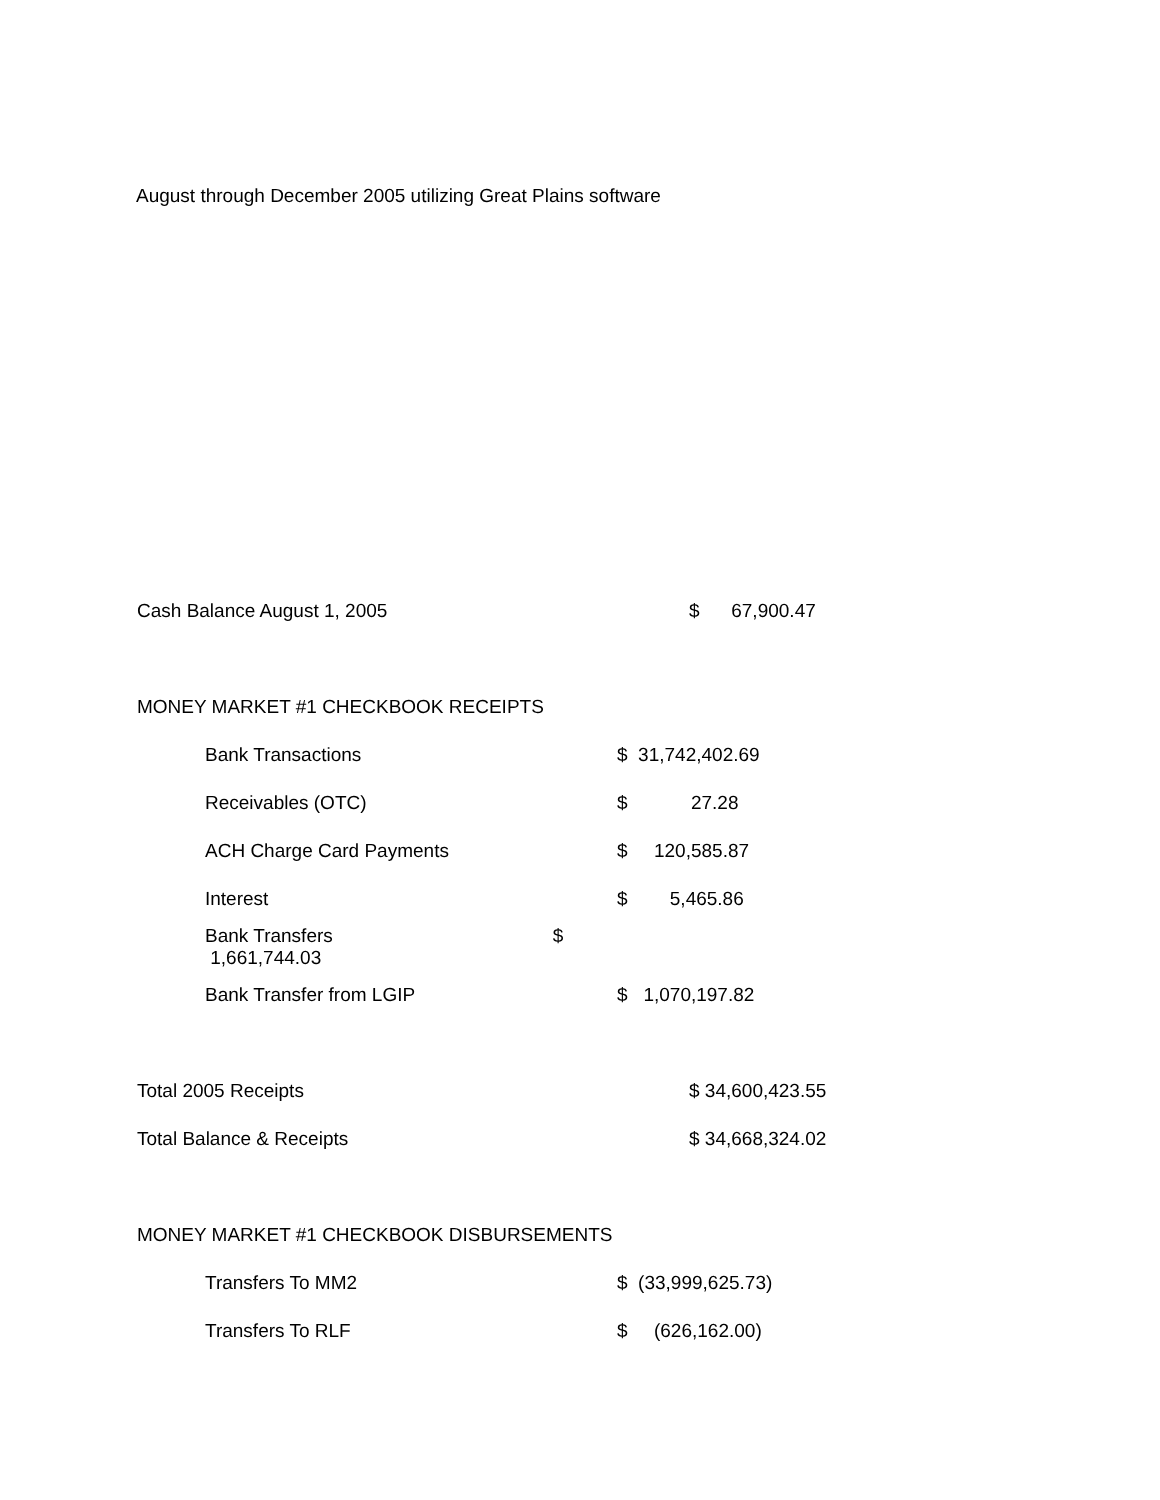August through December 2005 utilizing Great Plains software
| Cash Balance August 1, 2005 | $ 67,900.47 |
| MONEY MARKET #1 CHECKBOOK RECEIPTS | |
| Bank Transactions | $ 31,742,402.69 |
| Receivables (OTC) | $ 27.28 |
| ACH Charge Card Payments | $ 120,585.87 |
| Interest | $ 5,465.86 |
| Bank Transfers $ 1,661,744.03 | |
| Bank Transfer from LGIP | $ 1,070,197.82 |
| Total 2005 Receipts | $ 34,600,423.55 |
| Total Balance & Receipts | $ 34,668,324.02 |
| MONEY MARKET #1 CHECKBOOK DISBURSEMENTS | |
| Transfers To MM2 | $ (33,999,625.73) |
| Transfers To RLF | $ (626,162.00) |